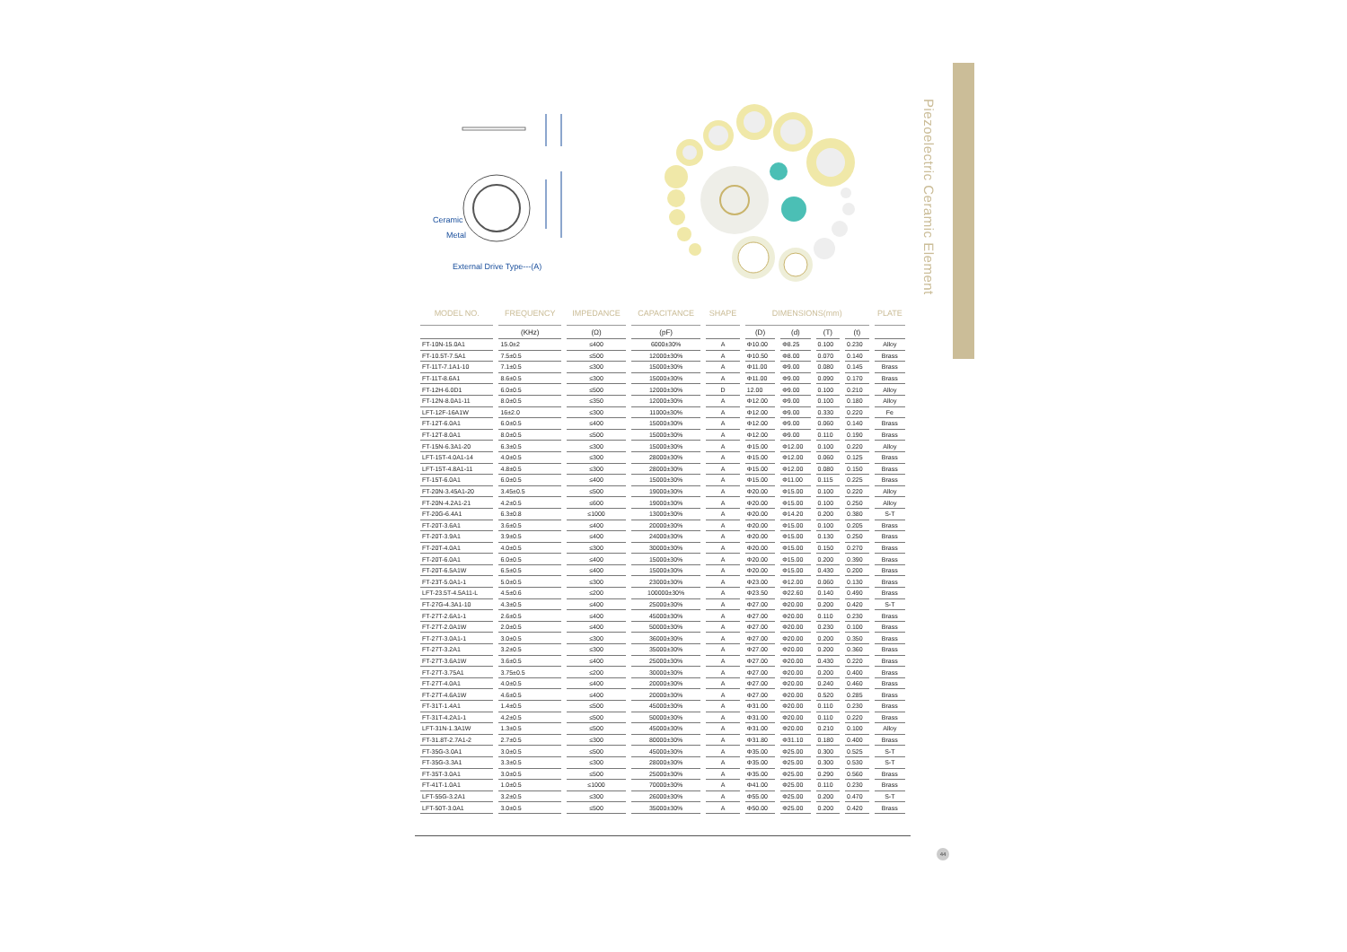Piezoelectric Ceramic Element
Ceramic
Metal
External Drive Type---(A)
| MODEL NO. | FREQUENCY | IMPEDANCE | CAPACITANCE | SHAPE | DIMENSIONS(mm) | | | | PLATE |
| --- | --- | --- | --- | --- | --- | --- | --- | --- | --- |
| | (KHz) | (Ω) | (pF) | | (D) | (d) | (T) | (t) | |
| FT-10N-15.0A1 | 15.0±2 | ≤400 | 6000±30% | A | Φ10.00 | Φ8.25 | 0.100 | 0.230 | Alloy |
| FT-10.5T-7.5A1 | 7.5±0.5 | ≤500 | 12000±30% | A | Φ10.50 | Φ8.00 | 0.070 | 0.140 | Brass |
| FT-11T-7.1A1-10 | 7.1±0.5 | ≤300 | 15000±30% | A | Φ11.00 | Φ9.00 | 0.080 | 0.145 | Brass |
| FT-11T-8.6A1 | 8.6±0.5 | ≤300 | 15000±30% | A | Φ11.00 | Φ9.00 | 0.090 | 0.170 | Brass |
| FT-12H-6.0D1 | 6.0±0.5 | ≤500 | 12000±30% | D | 12.00 | Φ9.00 | 0.100 | 0.210 | Alloy |
| FT-12N-8.0A1-11 | 8.0±0.5 | ≤350 | 12000±30% | A | Φ12.00 | Φ9.00 | 0.100 | 0.180 | Alloy |
| LFT-12F-16A1W | 16±2.0 | ≤300 | 11000±30% | A | Φ12.00 | Φ9.00 | 0.330 | 0.220 | Fe |
| FT-12T-6.0A1 | 6.0±0.5 | ≤400 | 15000±30% | A | Φ12.00 | Φ9.00 | 0.060 | 0.140 | Brass |
| FT-12T-8.0A1 | 8.0±0.5 | ≤500 | 15000±30% | A | Φ12.00 | Φ9.00 | 0.110 | 0.190 | Brass |
| FT-15N-6.3A1-20 | 6.3±0.5 | ≤300 | 15000±30% | A | Φ15.00 | Φ12.00 | 0.100 | 0.220 | Alloy |
| LFT-15T-4.0A1-14 | 4.0±0.5 | ≤300 | 28000±30% | A | Φ15.00 | Φ12.00 | 0.060 | 0.125 | Brass |
| LFT-15T-4.8A1-11 | 4.8±0.5 | ≤300 | 28000±30% | A | Φ15.00 | Φ12.00 | 0.080 | 0.150 | Brass |
| FT-15T-6.0A1 | 6.0±0.5 | ≤400 | 15000±30% | A | Φ15.00 | Φ11.00 | 0.115 | 0.225 | Brass |
| FT-20N-3.45A1-20 | 3.45±0.5 | ≤500 | 19000±30% | A | Φ20.00 | Φ15.00 | 0.100 | 0.220 | Alloy |
| FT-20N-4.2A1-21 | 4.2±0.5 | ≤600 | 19000±30% | A | Φ20.00 | Φ15.00 | 0.100 | 0.250 | Alloy |
| FT-20G-6.4A1 | 6.3±0.8 | ≤1000 | 13000±30% | A | Φ20.00 | Φ14.20 | 0.200 | 0.380 | S-T |
| FT-20T-3.6A1 | 3.6±0.5 | ≤400 | 20000±30% | A | Φ20.00 | Φ15.00 | 0.100 | 0.205 | Brass |
| FT-20T-3.9A1 | 3.9±0.5 | ≤400 | 24000±30% | A | Φ20.00 | Φ15.00 | 0.130 | 0.250 | Brass |
| FT-20T-4.0A1 | 4.0±0.5 | ≤300 | 30000±30% | A | Φ20.00 | Φ15.00 | 0.150 | 0.270 | Brass |
| FT-20T-6.0A1 | 6.0±0.5 | ≤400 | 15000±30% | A | Φ20.00 | Φ15.00 | 0.200 | 0.390 | Brass |
| FT-20T-6.5A1W | 6.5±0.5 | ≤400 | 15000±30% | A | Φ20.00 | Φ15.00 | 0.430 | 0.200 | Brass |
| FT-23T-5.0A1-1 | 5.0±0.5 | ≤300 | 23000±30% | A | Φ23.00 | Φ12.00 | 0.060 | 0.130 | Brass |
| LFT-23.5T-4.5A11-L | 4.5±0.6 | ≤200 | 100000±30% | A | Φ23.50 | Φ22.60 | 0.140 | 0.490 | Brass |
| FT-27G-4.3A1-10 | 4.3±0.5 | ≤400 | 25000±30% | A | Φ27.00 | Φ20.00 | 0.200 | 0.420 | S-T |
| FT-27T-2.6A1-1 | 2.6±0.5 | ≤400 | 45000±30% | A | Φ27.00 | Φ20.00 | 0.110 | 0.230 | Brass |
| FT-27T-2.0A1W | 2.0±0.5 | ≤400 | 50000±30% | A | Φ27.00 | Φ20.00 | 0.230 | 0.100 | Brass |
| FT-27T-3.0A1-1 | 3.0±0.5 | ≤300 | 36000±30% | A | Φ27.00 | Φ20.00 | 0.200 | 0.350 | Brass |
| FT-27T-3.2A1 | 3.2±0.5 | ≤300 | 35000±30% | A | Φ27.00 | Φ20.00 | 0.200 | 0.360 | Brass |
| FT-27T-3.6A1W | 3.6±0.5 | ≤400 | 25000±30% | A | Φ27.00 | Φ20.00 | 0.430 | 0.220 | Brass |
| FT-27T-3.75A1 | 3.75±0.5 | ≤200 | 30000±30% | A | Φ27.00 | Φ20.00 | 0.200 | 0.400 | Brass |
| FT-27T-4.0A1 | 4.0±0.5 | ≤400 | 20000±30% | A | Φ27.00 | Φ20.00 | 0.240 | 0.460 | Brass |
| FT-27T-4.6A1W | 4.6±0.5 | ≤400 | 20000±30% | A | Φ27.00 | Φ20.00 | 0.520 | 0.285 | Brass |
| FT-31T-1.4A1 | 1.4±0.5 | ≤500 | 45000±30% | A | Φ31.00 | Φ20.00 | 0.110 | 0.230 | Brass |
| FT-31T-4.2A1-1 | 4.2±0.5 | ≤500 | 50000±30% | A | Φ31.00 | Φ20.00 | 0.110 | 0.220 | Brass |
| LFT-31N-1.3A1W | 1.3±0.5 | ≤500 | 45000±30% | A | Φ31.00 | Φ20.00 | 0.210 | 0.100 | Alloy |
| FT-31.8T-2.7A1-2 | 2.7±0.5 | ≤300 | 80000±30% | A | Φ31.80 | Φ31.10 | 0.180 | 0.400 | Brass |
| FT-35G-3.0A1 | 3.0±0.5 | ≤500 | 45000±30% | A | Φ35.00 | Φ25.00 | 0.300 | 0.525 | S-T |
| FT-35G-3.3A1 | 3.3±0.5 | ≤300 | 28000±30% | A | Φ35.00 | Φ25.00 | 0.300 | 0.530 | S-T |
| FT-35T-3.0A1 | 3.0±0.5 | ≤500 | 25000±30% | A | Φ35.00 | Φ25.00 | 0.290 | 0.560 | Brass |
| FT-41T-1.0A1 | 1.0±0.5 | ≤1000 | 70000±30% | A | Φ41.00 | Φ25.00 | 0.110 | 0.230 | Brass |
| LFT-55G-3.2A1 | 3.2±0.5 | ≤300 | 26000±30% | A | Φ55.00 | Φ25.00 | 0.200 | 0.470 | S-T |
| LFT-50T-3.0A1 | 3.0±0.5 | ≤500 | 35000±30% | A | Φ50.00 | Φ25.00 | 0.200 | 0.420 | Brass |
44